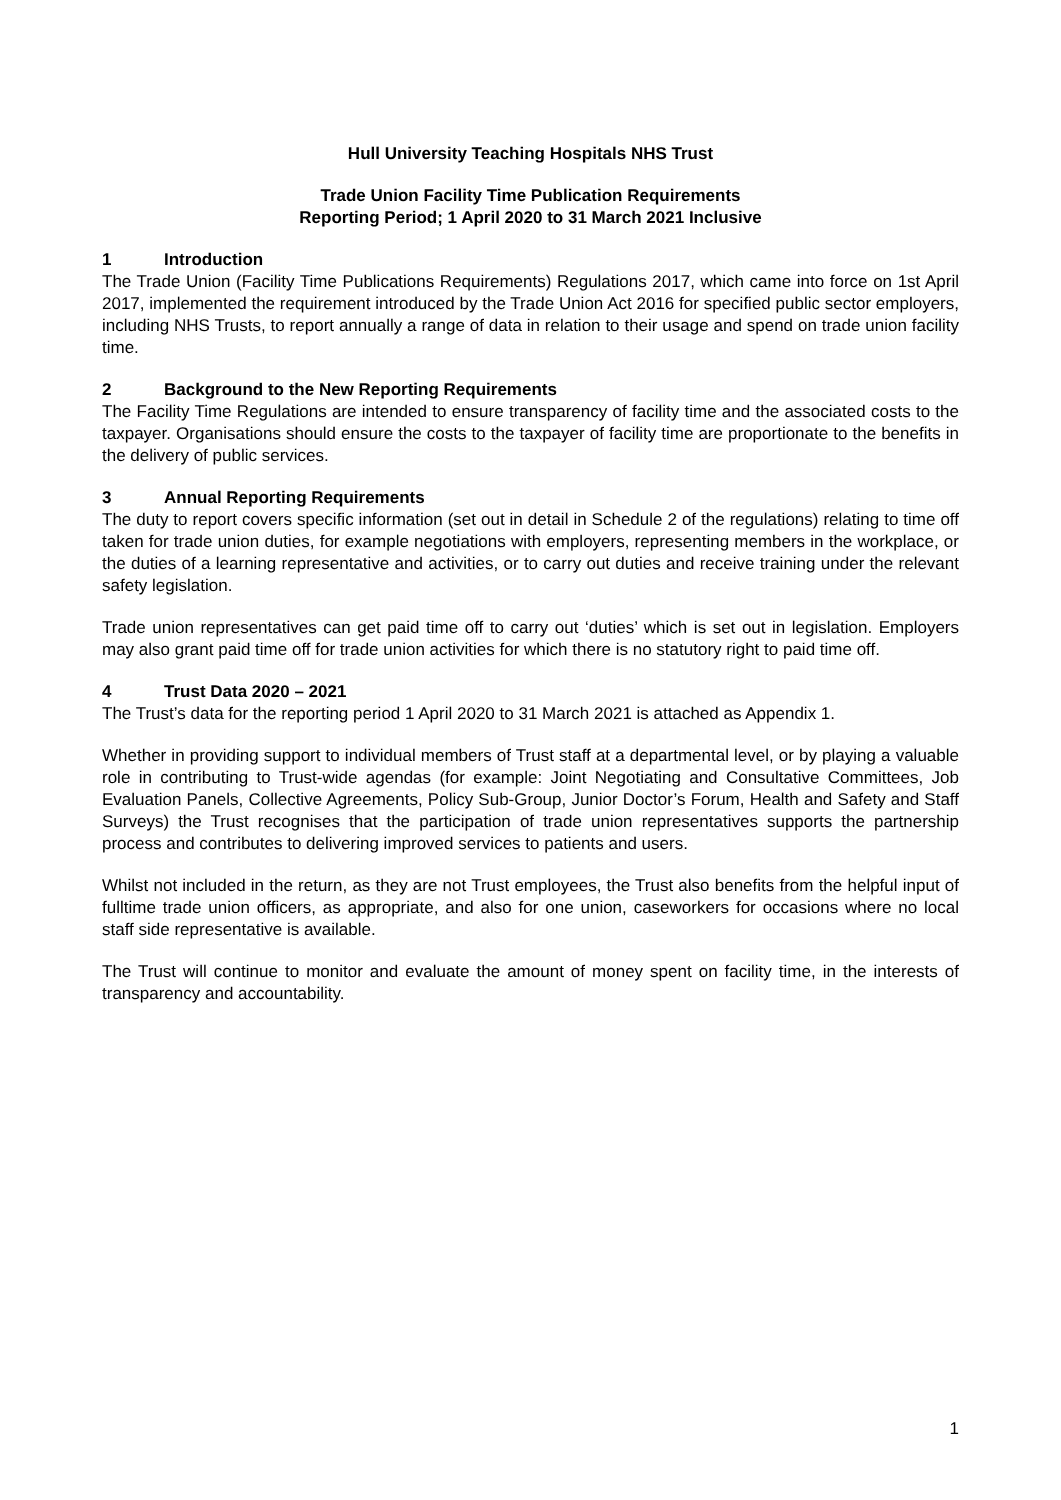Hull University Teaching Hospitals NHS Trust
Trade Union Facility Time Publication Requirements
Reporting Period; 1 April 2020 to 31 March 2021 Inclusive
1 Introduction
The Trade Union (Facility Time Publications Requirements) Regulations 2017, which came into force on 1st April 2017, implemented the requirement introduced by the Trade Union Act 2016 for specified public sector employers, including NHS Trusts, to report annually a range of data in relation to their usage and spend on trade union facility time.
2 Background to the New Reporting Requirements
The Facility Time Regulations are intended to ensure transparency of facility time and the associated costs to the taxpayer. Organisations should ensure the costs to the taxpayer of facility time are proportionate to the benefits in the delivery of public services.
3 Annual Reporting Requirements
The duty to report covers specific information (set out in detail in Schedule 2 of the regulations) relating to time off taken for trade union duties, for example negotiations with employers, representing members in the workplace, or the duties of a learning representative and activities, or to carry out duties and receive training under the relevant safety legislation.
Trade union representatives can get paid time off to carry out ‘duties’ which is set out in legislation. Employers may also grant paid time off for trade union activities for which there is no statutory right to paid time off.
4 Trust Data 2020 – 2021
The Trust’s data for the reporting period 1 April 2020 to 31 March 2021 is attached as Appendix 1.
Whether in providing support to individual members of Trust staff at a departmental level, or by playing a valuable role in contributing to Trust-wide agendas (for example: Joint Negotiating and Consultative Committees, Job Evaluation Panels, Collective Agreements, Policy Sub-Group, Junior Doctor’s Forum, Health and Safety and Staff Surveys) the Trust recognises that the participation of trade union representatives supports the partnership process and contributes to delivering improved services to patients and users.
Whilst not included in the return, as they are not Trust employees, the Trust also benefits from the helpful input of fulltime trade union officers, as appropriate, and also for one union, caseworkers for occasions where no local staff side representative is available.
The Trust will continue to monitor and evaluate the amount of money spent on facility time, in the interests of transparency and accountability.
1